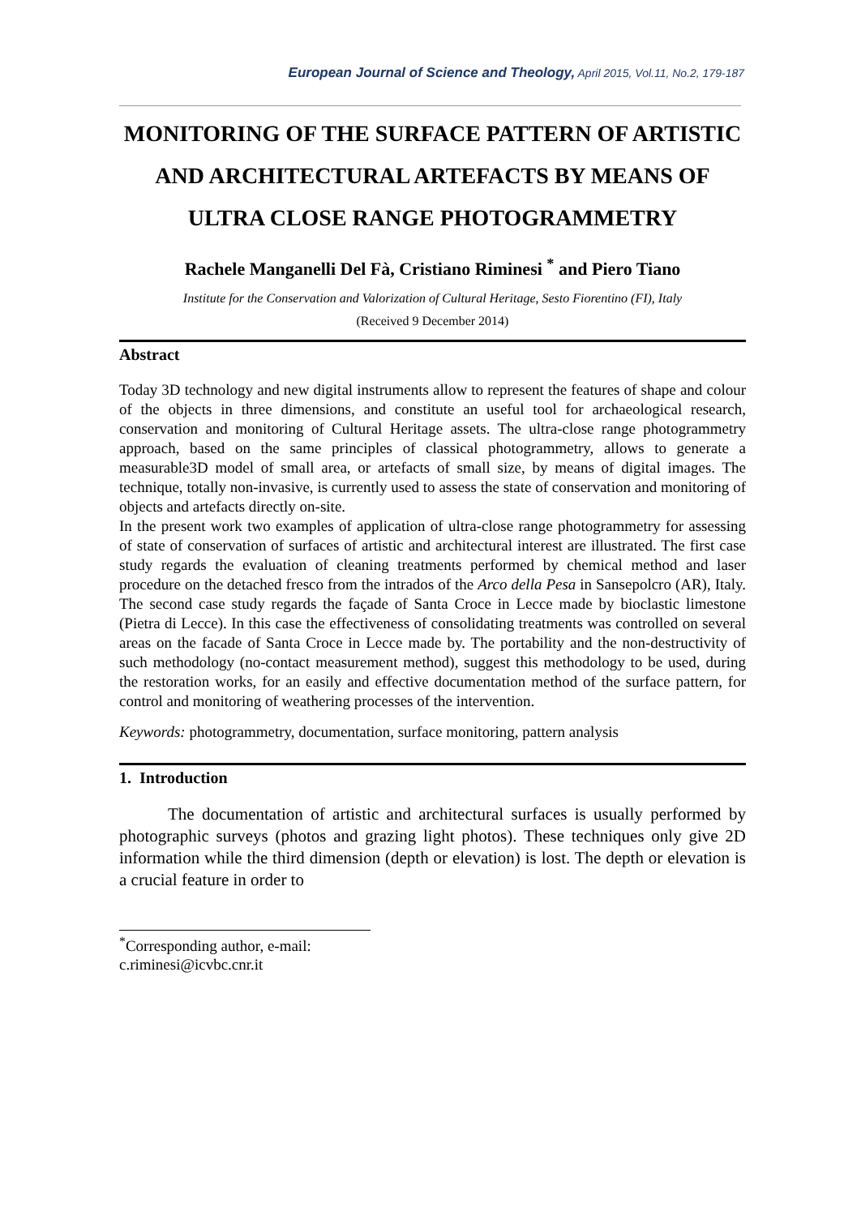European Journal of Science and Theology, April 2015, Vol.11, No.2, 179-187
MONITORING OF THE SURFACE PATTERN OF ARTISTIC AND ARCHITECTURAL ARTEFACTS BY MEANS OF ULTRA CLOSE RANGE PHOTOGRAMMETRY
Rachele Manganelli Del Fà, Cristiano Riminesi <sup>*</sup> and Piero Tiano
Institute for the Conservation and Valorization of Cultural Heritage, Sesto Fiorentino (FI), Italy
(Received 9 December 2014)
Abstract
Today 3D technology and new digital instruments allow to represent the features of shape and colour of the objects in three dimensions, and constitute an useful tool for archaeological research, conservation and monitoring of Cultural Heritage assets. The ultra-close range photogrammetry approach, based on the same principles of classical photogrammetry, allows to generate a measurable3D model of small area, or artefacts of small size, by means of digital images. The technique, totally non-invasive, is currently used to assess the state of conservation and monitoring of objects and artefacts directly on-site.
In the present work two examples of application of ultra-close range photogrammetry for assessing of state of conservation of surfaces of artistic and architectural interest are illustrated. The first case study regards the evaluation of cleaning treatments performed by chemical method and laser procedure on the detached fresco from the intrados of the Arco della Pesa in Sansepolcro (AR), Italy. The second case study regards the façade of Santa Croce in Lecce made by bioclastic limestone (Pietra di Lecce). In this case the effectiveness of consolidating treatments was controlled on several areas on the facade of Santa Croce in Lecce made by. The portability and the non-destructivity of such methodology (no-contact measurement method), suggest this methodology to be used, during the restoration works, for an easily and effective documentation method of the surface pattern, for control and monitoring of weathering processes of the intervention.
Keywords: photogrammetry, documentation, surface monitoring, pattern analysis
1. Introduction
The documentation of artistic and architectural surfaces is usually performed by photographic surveys (photos and grazing light photos). These techniques only give 2D information while the third dimension (depth or elevation) is lost. The depth or elevation is a crucial feature in order to
<sup>*</sup> Corresponding author, e-mail: c.riminesi@icvbc.cnr.it